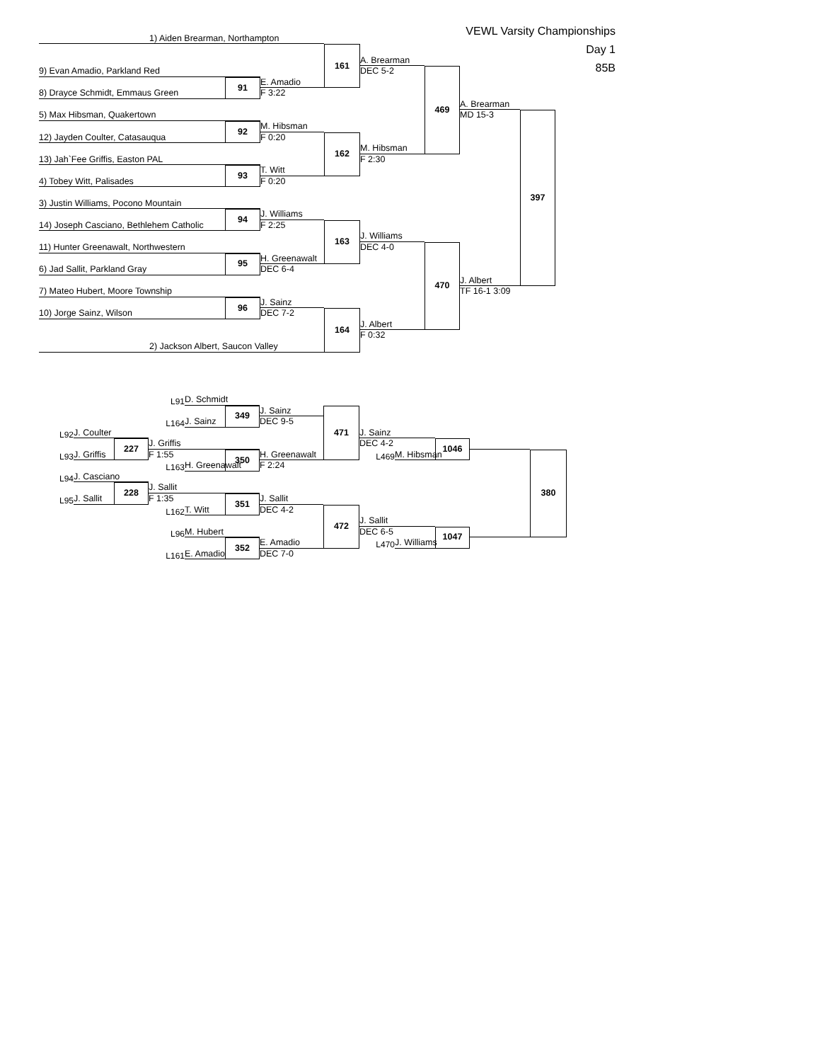1) Aiden Brearman, Northampton
VEWL Varsity Championships
Day 1
85B
161
A. Brearman
DEC 5-2
9) Evan Amadio, Parkland Red
91
E. Amadio
F 3:22
8) Drayce Schmidt, Emmaus Green
469
A. Brearman
MD 15-3
5) Max Hibsman, Quakertown
92
M. Hibsman
F 0:20
12) Jayden Coulter, Catasauqua
162
M. Hibsman
F 2:30
13) Jah`Fee Griffis, Easton PAL
93
T. Witt
F 0:20
4) Tobey Witt, Palisades
397
3) Justin Williams, Pocono Mountain
94
J. Williams
F 2:25
14) Joseph Casciano, Bethlehem Catholic
163
J. Williams
DEC 4-0
11) Hunter Greenawalt, Northwestern
95
H. Greenawalt
DEC 6-4
6) Jad Sallit, Parkland Gray
470
J. Albert
TF 16-1 3:09
7) Mateo Hubert, Moore Township
96
J. Sainz
DEC 7-2
10) Jorge Sainz, Wilson
164
J. Albert
F 0:32
2) Jackson Albert, Saucon Valley
L91
D. Schmidt
349
J. Sainz
DEC 9-5
L164
J. Sainz
471
J. Sainz
DEC 4-2
L92
J. Coulter
227
J. Griffis
F 1:55
1046
L93
J. Griffis
350
H. Greenawalt
F 2:24
L469
M. Hibsman
L163
H. Greenawalt
380
L94
J. Casciano
228
J. Sallit
F 1:35
L95
J. Sallit
351
J. Sallit
DEC 4-2
L162
T. Witt
472
J. Sallit
DEC 6-5
L96
M. Hubert
1047
352
E. Amadio
DEC 7-0
L470
J. Williams
L161
E. Amadio